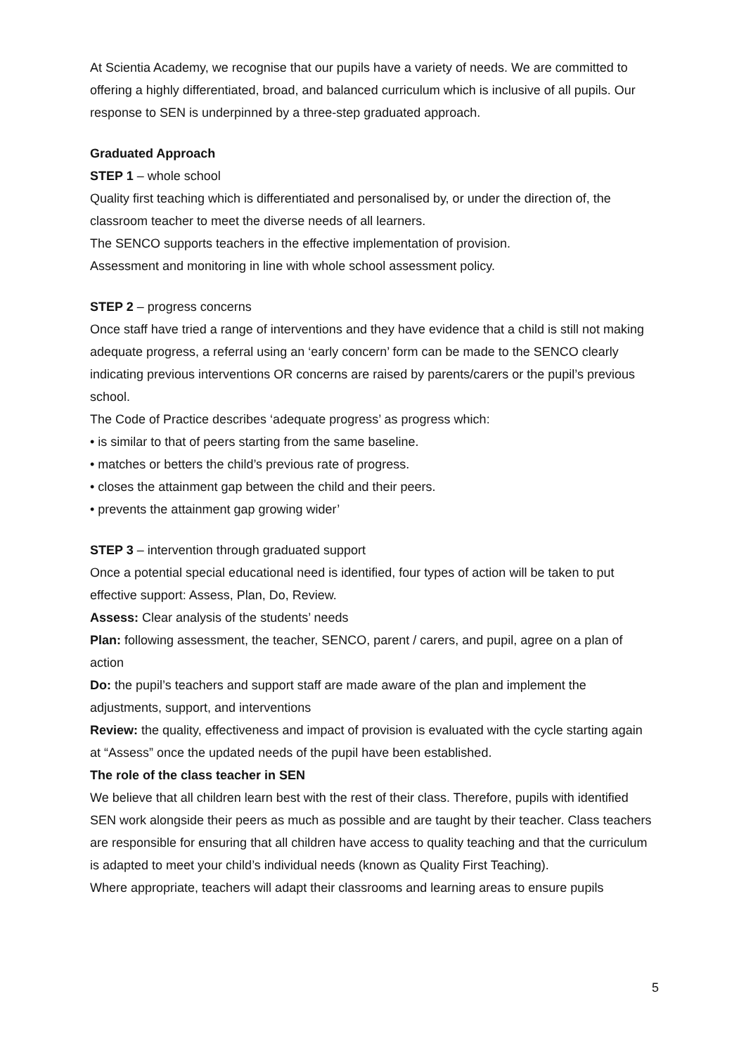At Scientia Academy, we recognise that our pupils have a variety of needs. We are committed to offering a highly differentiated, broad, and balanced curriculum which is inclusive of all pupils. Our response to SEN is underpinned by a three-step graduated approach.
Graduated Approach
STEP 1 – whole school
Quality first teaching which is differentiated and personalised by, or under the direction of, the classroom teacher to meet the diverse needs of all learners.
The SENCO supports teachers in the effective implementation of provision.
Assessment and monitoring in line with whole school assessment policy.
STEP 2 – progress concerns
Once staff have tried a range of interventions and they have evidence that a child is still not making adequate progress, a referral using an ‘early concern’ form can be made to the SENCO clearly indicating previous interventions OR concerns are raised by parents/carers or the pupil’s previous school.
The Code of Practice describes ‘adequate progress’ as progress which:
• is similar to that of peers starting from the same baseline.
• matches or betters the child’s previous rate of progress.
• closes the attainment gap between the child and their peers.
• prevents the attainment gap growing wider’
STEP 3 – intervention through graduated support
Once a potential special educational need is identified, four types of action will be taken to put effective support: Assess, Plan, Do, Review.
Assess: Clear analysis of the students’ needs
Plan: following assessment, the teacher, SENCO, parent / carers, and pupil, agree on a plan of action
Do: the pupil’s teachers and support staff are made aware of the plan and implement the adjustments, support, and interventions
Review: the quality, effectiveness and impact of provision is evaluated with the cycle starting again at “Assess” once the updated needs of the pupil have been established.
The role of the class teacher in SEN
We believe that all children learn best with the rest of their class. Therefore, pupils with identified SEN work alongside their peers as much as possible and are taught by their teacher. Class teachers are responsible for ensuring that all children have access to quality teaching and that the curriculum is adapted to meet your child’s individual needs (known as Quality First Teaching).
Where appropriate, teachers will adapt their classrooms and learning areas to ensure pupils
5